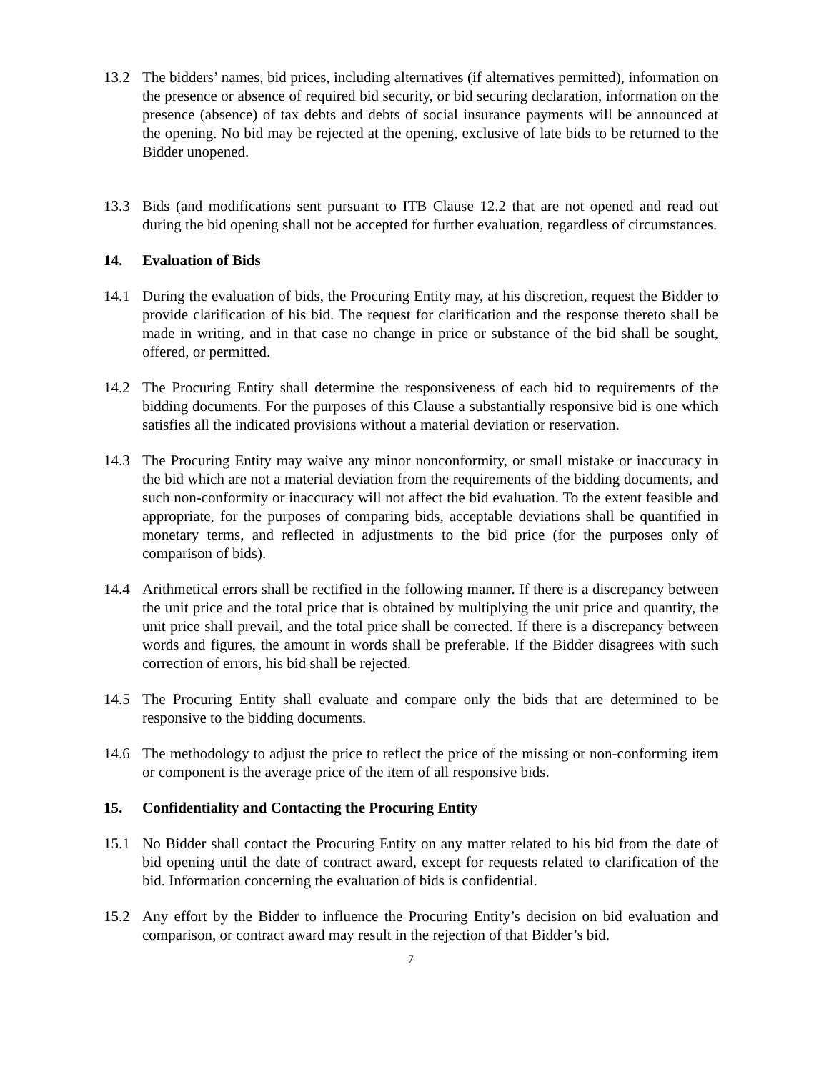13.2 The bidders’ names, bid prices, including alternatives (if alternatives permitted), information on the presence or absence of required bid security, or bid securing declaration, information on the presence (absence) of tax debts and debts of social insurance payments will be announced at the opening. No bid may be rejected at the opening, exclusive of late bids to be returned to the Bidder unopened.
13.3 Bids (and modifications sent pursuant to ITB Clause 12.2 that are not opened and read out during the bid opening shall not be accepted for further evaluation, regardless of circumstances.
14. Evaluation of Bids
14.1 During the evaluation of bids, the Procuring Entity may, at his discretion, request the Bidder to provide clarification of his bid. The request for clarification and the response thereto shall be made in writing, and in that case no change in price or substance of the bid shall be sought, offered, or permitted.
14.2 The Procuring Entity shall determine the responsiveness of each bid to requirements of the bidding documents. For the purposes of this Clause a substantially responsive bid is one which satisfies all the indicated provisions without a material deviation or reservation.
14.3 The Procuring Entity may waive any minor nonconformity, or small mistake or inaccuracy in the bid which are not a material deviation from the requirements of the bidding documents, and such non-conformity or inaccuracy will not affect the bid evaluation. To the extent feasible and appropriate, for the purposes of comparing bids, acceptable deviations shall be quantified in monetary terms, and reflected in adjustments to the bid price (for the purposes only of comparison of bids).
14.4 Arithmetical errors shall be rectified in the following manner. If there is a discrepancy between the unit price and the total price that is obtained by multiplying the unit price and quantity, the unit price shall prevail, and the total price shall be corrected. If there is a discrepancy between words and figures, the amount in words shall be preferable. If the Bidder disagrees with such correction of errors, his bid shall be rejected.
14.5 The Procuring Entity shall evaluate and compare only the bids that are determined to be responsive to the bidding documents.
14.6 The methodology to adjust the price to reflect the price of the missing or non-conforming item or component is the average price of the item of all responsive bids.
15. Confidentiality and Contacting the Procuring Entity
15.1 No Bidder shall contact the Procuring Entity on any matter related to his bid from the date of bid opening until the date of contract award, except for requests related to clarification of the bid. Information concerning the evaluation of bids is confidential.
15.2 Any effort by the Bidder to influence the Procuring Entity’s decision on bid evaluation and comparison, or contract award may result in the rejection of that Bidder’s bid.
7